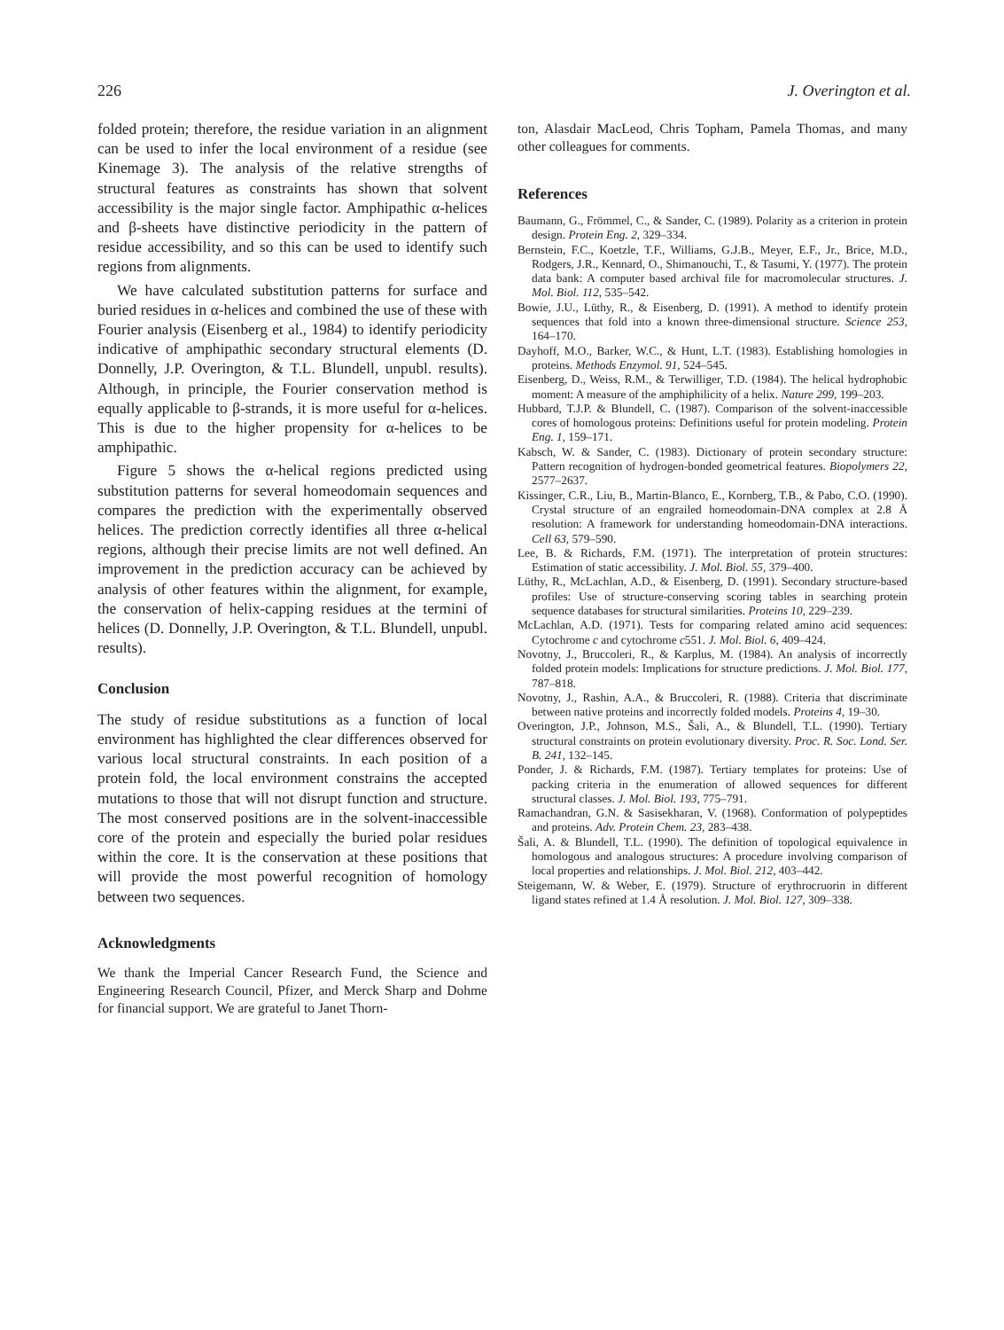226 J. Overington et al.
folded protein; therefore, the residue variation in an alignment can be used to infer the local environment of a residue (see Kinemage 3). The analysis of the relative strengths of structural features as constraints has shown that solvent accessibility is the major single factor. Amphipathic α-helices and β-sheets have distinctive periodicity in the pattern of residue accessibility, and so this can be used to identify such regions from alignments.
We have calculated substitution patterns for surface and buried residues in α-helices and combined the use of these with Fourier analysis (Eisenberg et al., 1984) to identify periodicity indicative of amphipathic secondary structural elements (D. Donnelly, J.P. Overington, & T.L. Blundell, unpubl. results). Although, in principle, the Fourier conservation method is equally applicable to β-strands, it is more useful for α-helices. This is due to the higher propensity for α-helices to be amphipathic.
Figure 5 shows the α-helical regions predicted using substitution patterns for several homeodomain sequences and compares the prediction with the experimentally observed helices. The prediction correctly identifies all three α-helical regions, although their precise limits are not well defined. An improvement in the prediction accuracy can be achieved by analysis of other features within the alignment, for example, the conservation of helix-capping residues at the termini of helices (D. Donnelly, J.P. Overington, & T.L. Blundell, unpubl. results).
Conclusion
The study of residue substitutions as a function of local environment has highlighted the clear differences observed for various local structural constraints. In each position of a protein fold, the local environment constrains the accepted mutations to those that will not disrupt function and structure. The most conserved positions are in the solvent-inaccessible core of the protein and especially the buried polar residues within the core. It is the conservation at these positions that will provide the most powerful recognition of homology between two sequences.
Acknowledgments
We thank the Imperial Cancer Research Fund, the Science and Engineering Research Council, Pfizer, and Merck Sharp and Dohme for financial support. We are grateful to Janet Thorn-
ton, Alasdair MacLeod, Chris Topham, Pamela Thomas, and many other colleagues for comments.
References
Baumann, G., Frömmel, C., & Sander, C. (1989). Polarity as a criterion in protein design. Protein Eng. 2, 329–334.
Bernstein, F.C., Koetzle, T.F., Williams, G.J.B., Meyer, E.F., Jr., Brice, M.D., Rodgers, J.R., Kennard, O., Shimanouchi, T., & Tasumi, Y. (1977). The protein data bank: A computer based archival file for macromolecular structures. J. Mol. Biol. 112, 535–542.
Bowie, J.U., Lüthy, R., & Eisenberg, D. (1991). A method to identify protein sequences that fold into a known three-dimensional structure. Science 253, 164–170.
Dayhoff, M.O., Barker, W.C., & Hunt, L.T. (1983). Establishing homologies in proteins. Methods Enzymol. 91, 524–545.
Eisenberg, D., Weiss, R.M., & Terwilliger, T.D. (1984). The helical hydrophobic moment: A measure of the amphiphilicity of a helix. Nature 299, 199–203.
Hubbard, T.J.P. & Blundell, C. (1987). Comparison of the solvent-inaccessible cores of homologous proteins: Definitions useful for protein modeling. Protein Eng. 1, 159–171.
Kabsch, W. & Sander, C. (1983). Dictionary of protein secondary structure: Pattern recognition of hydrogen-bonded geometrical features. Biopolymers 22, 2577–2637.
Kissinger, C.R., Liu, B., Martin-Blanco, E., Kornberg, T.B., & Pabo, C.O. (1990). Crystal structure of an engrailed homeodomain-DNA complex at 2.8 Å resolution: A framework for understanding homeodomain-DNA interactions. Cell 63, 579–590.
Lee, B. & Richards, F.M. (1971). The interpretation of protein structures: Estimation of static accessibility. J. Mol. Biol. 55, 379–400.
Lüthy, R., McLachlan, A.D., & Eisenberg, D. (1991). Secondary structure-based profiles: Use of structure-conserving scoring tables in searching protein sequence databases for structural similarities. Proteins 10, 229–239.
McLachlan, A.D. (1971). Tests for comparing related amino acid sequences: Cytochrome c and cytochrome c551. J. Mol. Biol. 6, 409–424.
Novotny, J., Bruccoleri, R., & Karplus, M. (1984). An analysis of incorrectly folded protein models: Implications for structure predictions. J. Mol. Biol. 177, 787–818.
Novotny, J., Rashin, A.A., & Bruccoleri, R. (1988). Criteria that discriminate between native proteins and incorrectly folded models. Proteins 4, 19–30.
Overington, J.P., Johnson, M.S., Šali, A., & Blundell, T.L. (1990). Tertiary structural constraints on protein evolutionary diversity. Proc. R. Soc. Lond. Ser. B. 241, 132–145.
Ponder, J. & Richards, F.M. (1987). Tertiary templates for proteins: Use of packing criteria in the enumeration of allowed sequences for different structural classes. J. Mol. Biol. 193, 775–791.
Ramachandran, G.N. & Sasisekharan, V. (1968). Conformation of polypeptides and proteins. Adv. Protein Chem. 23, 283–438.
Šali, A. & Blundell, T.L. (1990). The definition of topological equivalence in homologous and analogous structures: A procedure involving comparison of local properties and relationships. J. Mol. Biol. 212, 403–442.
Steigemann, W. & Weber, E. (1979). Structure of erythrocruorin in different ligand states refined at 1.4 Å resolution. J. Mol. Biol. 127, 309–338.